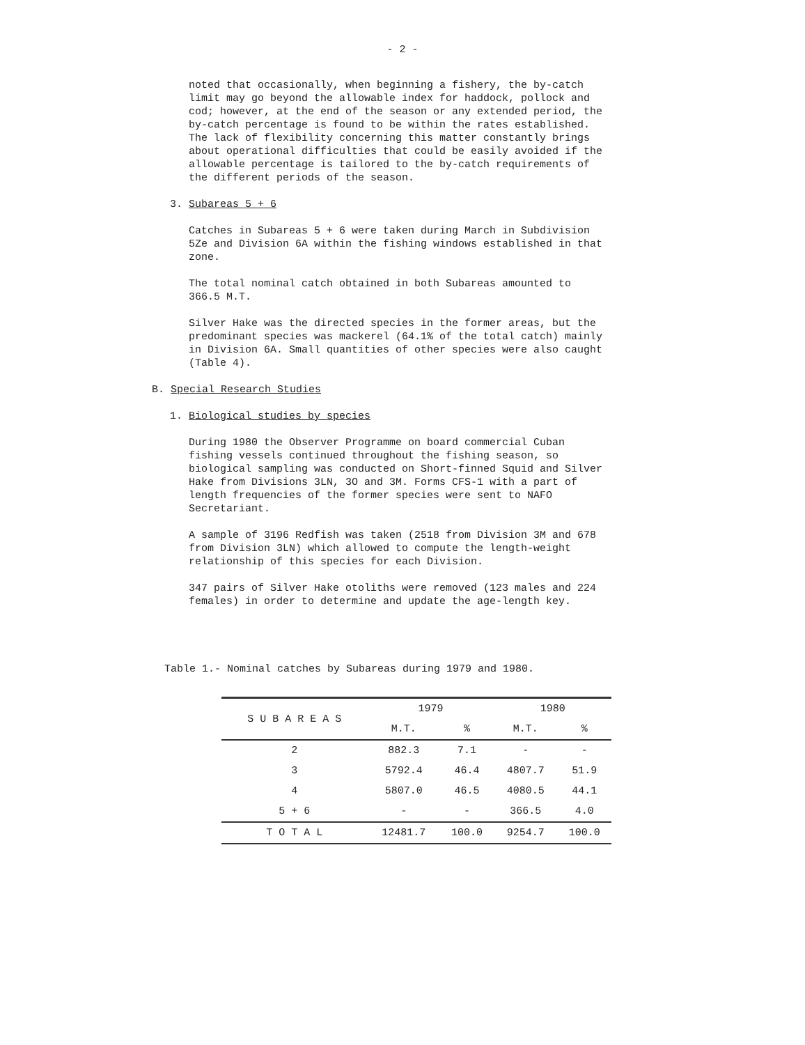- 2 -
noted that occasionally, when beginning a fishery, the by-catch limit may go beyond the allowable index for haddock, pollock and cod; however, at the end of the season or any extended period, the by-catch percentage is found to be within the rates established. The lack of flexibility concerning this matter constantly brings about operational difficulties that could be easily avoided if the allowable percentage is tailored to the by-catch requirements of the different periods of the season.
3. Subareas 5 + 6
Catches in Subareas 5 + 6 were taken during March in Subdivision 5Ze and Division 6A within the fishing windows established in that zone.
The total nominal catch obtained in both Subareas amounted to 366.5 M.T.
Silver Hake was the directed species in the former areas, but the predominant species was mackerel (64.1% of the total catch) mainly in Division 6A. Small quantities of other species were also caught (Table 4).
B. Special Research Studies
1. Biological studies by species
During 1980 the Observer Programme on board commercial Cuban fishing vessels continued throughout the fishing season, so biological sampling was conducted on Short-finned Squid and Silver Hake from Divisions 3LN, 3O and 3M. Forms CFS-1 with a part of length frequencies of the former species were sent to NAFO Secretariant.
A sample of 3196 Redfish was taken (2518 from Division 3M and 678 from Division 3LN) which allowed to compute the length-weight relationship of this species for each Division.
347 pairs of Silver Hake otoliths were removed (123 males and 224 females) in order to determine and update the age-length key.
Table 1.- Nominal catches by Subareas during 1979 and 1980.
| S U B A R E A S | 1979 | | 1980 | |
| --- | --- | --- | --- | --- |
| | M.T. | % | M.T. | % |
| 2 | 882.3 | 7.1 | - | - |
| 3 | 5792.4 | 46.4 | 4807.7 | 51.9 |
| 4 | 5807.0 | 46.5 | 4080.5 | 44.1 |
| 5 + 6 | - | - | 366.5 | 4.0 |
| T O T A L | 12481.7 | 100.0 | 9254.7 | 100.0 |